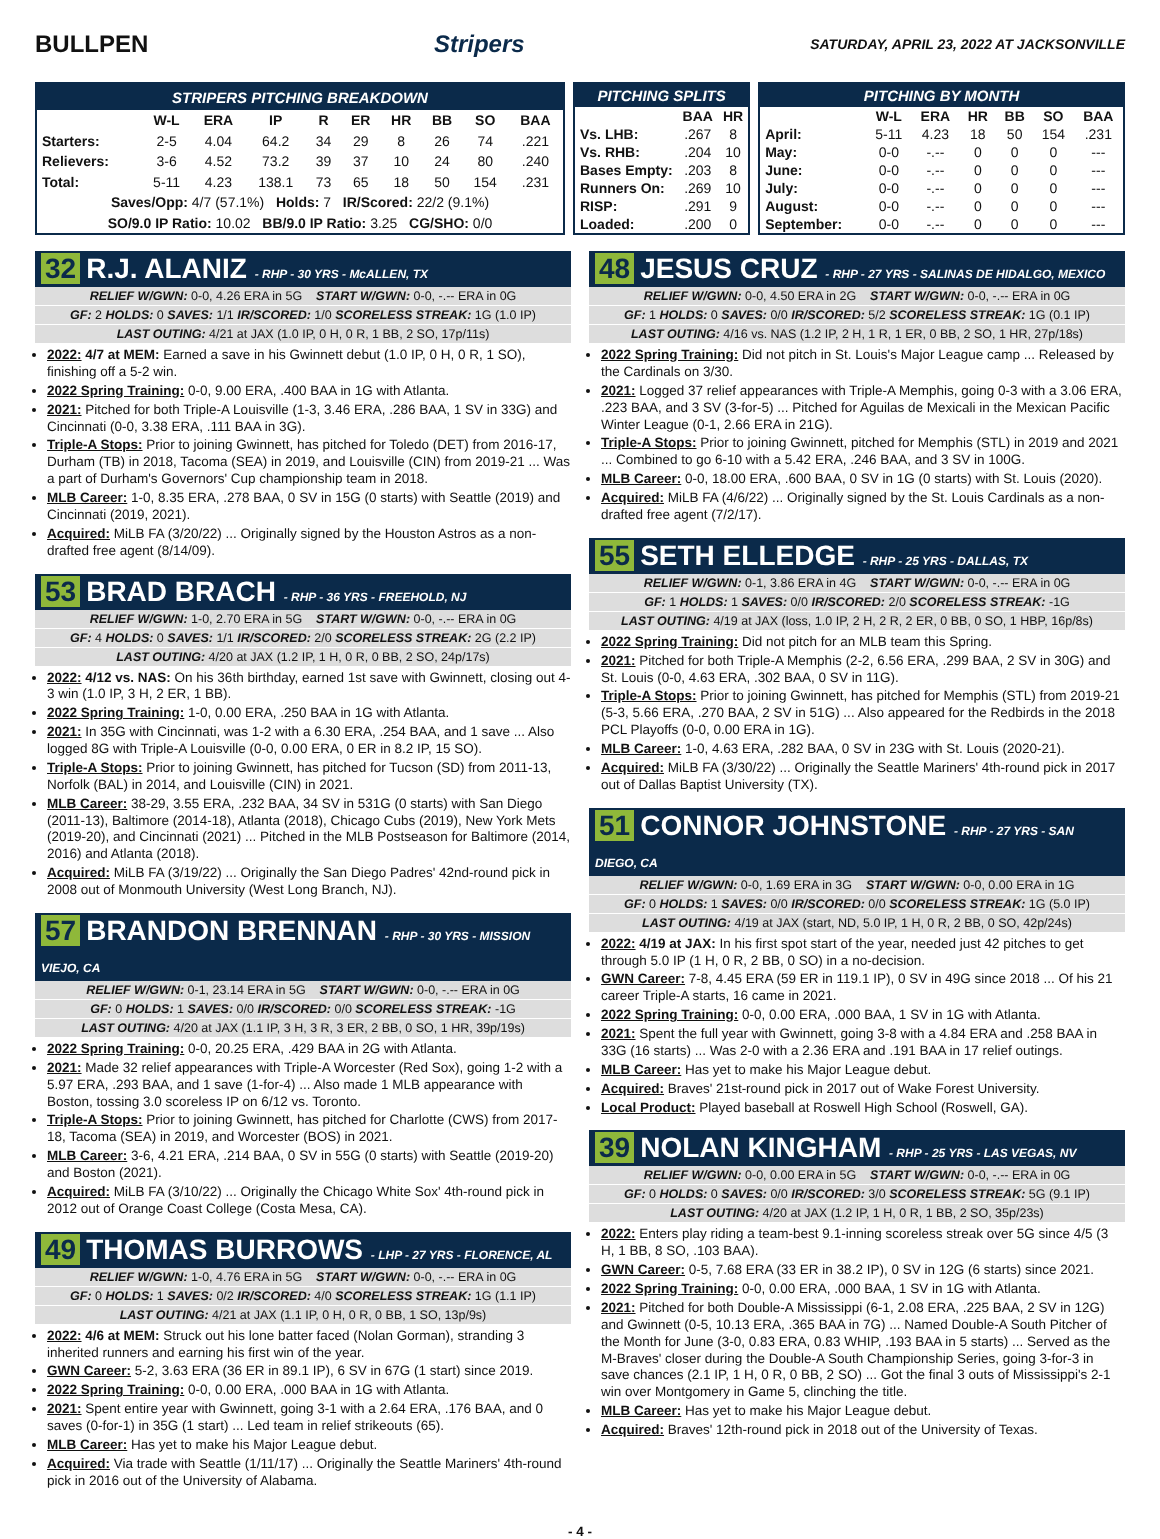BULLPEN Stripers
SATURDAY, APRIL 23, 2022 AT JACKSONVILLE
| STRIPERS PITCHING BREAKDOWN | | | | | | | | | |
| --- | --- | --- | --- | --- | --- | --- | --- | --- | --- |
| | W-L | ERA | IP | R | ER | HR | BB | SO | BAA |
| Starters: | 2-5 | 4.04 | 64.2 | 34 | 29 | 8 | 26 | 74 | .221 |
| Relievers: | 3-6 | 4.52 | 73.2 | 39 | 37 | 10 | 24 | 80 | .240 |
| Total: | 5-11 | 4.23 | 138.1 | 73 | 65 | 18 | 50 | 154 | .231 |
| Saves/Opp: 4/7 (57.1%) Holds: 7 IR/Scored: 22/2 (9.1%) | | | | | | | | | |
| SO/9.0 IP Ratio: 10.02 BB/9.0 IP Ratio: 3.25 CG/SHO: 0/0 | | | | | | | | | |
| PITCHING SPLITS | | |
| --- | --- | --- |
| | BAA | HR |
| Vs. LHB: | .267 | 8 |
| Vs. RHB: | .204 | 10 |
| Bases Empty: | .203 | 8 |
| Runners On: | .269 | 10 |
| RISP: | .291 | 9 |
| Loaded: | .200 | 0 |
| PITCHING BY MONTH | | | | | | |
| --- | --- | --- | --- | --- | --- | --- |
| | W-L | ERA | HR | BB | SO | BAA |
| April: | 5-11 | 4.23 | 18 | 50 | 154 | .231 |
| May: | 0-0 | -.-- | 0 | 0 | 0 | --- |
| June: | 0-0 | -.-- | 0 | 0 | 0 | --- |
| July: | 0-0 | -.-- | 0 | 0 | 0 | --- |
| August: | 0-0 | -.-- | 0 | 0 | 0 | --- |
| September: | 0-0 | -.-- | 0 | 0 | 0 | --- |
32 R.J. ALANIZ - RHP - 30 YRS - McALLEN, TX
RELIEF W/GWN: 0-0, 4.26 ERA in 5G START W/GWN: 0-0, -.-- ERA in 0G
GF: 2 HOLDS: 0 SAVES: 1/1 IR/SCORED: 1/0 SCORELESS STREAK: 1G (1.0 IP)
LAST OUTING: 4/21 at JAX (1.0 IP, 0 H, 0 R, 1 BB, 2 SO, 17p/11s)
2022: 4/7 at MEM: Earned a save in his Gwinnett debut (1.0 IP, 0 H, 0 R, 1 SO), finishing off a 5-2 win.
2022 Spring Training: 0-0, 9.00 ERA, .400 BAA in 1G with Atlanta.
2021: Pitched for both Triple-A Louisville (1-3, 3.46 ERA, .286 BAA, 1 SV in 33G) and Cincinnati (0-0, 3.38 ERA, .111 BAA in 3G).
Triple-A Stops: Prior to joining Gwinnett, has pitched for Toledo (DET) from 2016-17, Durham (TB) in 2018, Tacoma (SEA) in 2019, and Louisville (CIN) from 2019-21 ... Was a part of Durham's Governors' Cup championship team in 2018.
MLB Career: 1-0, 8.35 ERA, .278 BAA, 0 SV in 15G (0 starts) with Seattle (2019) and Cincinnati (2019, 2021).
Acquired: MiLB FA (3/20/22) ... Originally signed by the Houston Astros as a non-drafted free agent (8/14/09).
53 BRAD BRACH - RHP - 36 YRS - FREEHOLD, NJ
RELIEF W/GWN: 1-0, 2.70 ERA in 5G START W/GWN: 0-0, -.-- ERA in 0G
GF: 4 HOLDS: 0 SAVES: 1/1 IR/SCORED: 2/0 SCORELESS STREAK: 2G (2.2 IP)
LAST OUTING: 4/20 at JAX (1.2 IP, 1 H, 0 R, 0 BB, 2 SO, 24p/17s)
2022: 4/12 vs. NAS: On his 36th birthday, earned 1st save with Gwinnett, closing out 4-3 win (1.0 IP, 3 H, 2 ER, 1 BB).
2022 Spring Training: 1-0, 0.00 ERA, .250 BAA in 1G with Atlanta.
2021: In 35G with Cincinnati, was 1-2 with a 6.30 ERA, .254 BAA, and 1 save ... Also logged 8G with Triple-A Louisville (0-0, 0.00 ERA, 0 ER in 8.2 IP, 15 SO).
Triple-A Stops: Prior to joining Gwinnett, has pitched for Tucson (SD) from 2011-13, Norfolk (BAL) in 2014, and Louisville (CIN) in 2021.
MLB Career: 38-29, 3.55 ERA, .232 BAA, 34 SV in 531G (0 starts) with San Diego (2011-13), Baltimore (2014-18), Atlanta (2018), Chicago Cubs (2019), New York Mets (2019-20), and Cincinnati (2021) ... Pitched in the MLB Postseason for Baltimore (2014, 2016) and Atlanta (2018).
Acquired: MiLB FA (3/19/22) ... Originally the San Diego Padres' 42nd-round pick in 2008 out of Monmouth University (West Long Branch, NJ).
57 BRANDON BRENNAN - RHP - 30 YRS - MISSION VIEJO, CA
RELIEF W/GWN: 0-1, 23.14 ERA in 5G START W/GWN: 0-0, -.-- ERA in 0G
GF: 0 HOLDS: 1 SAVES: 0/0 IR/SCORED: 0/0 SCORELESS STREAK: -1G
LAST OUTING: 4/20 at JAX (1.1 IP, 3 H, 3 R, 3 ER, 2 BB, 0 SO, 1 HR, 39p/19s)
2022 Spring Training: 0-0, 20.25 ERA, .429 BAA in 2G with Atlanta.
2021: Made 32 relief appearances with Triple-A Worcester (Red Sox), going 1-2 with a 5.97 ERA, .293 BAA, and 1 save (1-for-4) ... Also made 1 MLB appearance with Boston, tossing 3.0 scoreless IP on 6/12 vs. Toronto.
Triple-A Stops: Prior to joining Gwinnett, has pitched for Charlotte (CWS) from 2017-18, Tacoma (SEA) in 2019, and Worcester (BOS) in 2021.
MLB Career: 3-6, 4.21 ERA, .214 BAA, 0 SV in 55G (0 starts) with Seattle (2019-20) and Boston (2021).
Acquired: MiLB FA (3/10/22) ... Originally the Chicago White Sox' 4th-round pick in 2012 out of Orange Coast College (Costa Mesa, CA).
49 THOMAS BURROWS - LHP - 27 YRS - FLORENCE, AL
RELIEF W/GWN: 1-0, 4.76 ERA in 5G START W/GWN: 0-0, -.-- ERA in 0G
GF: 0 HOLDS: 1 SAVES: 0/2 IR/SCORED: 4/0 SCORELESS STREAK: 1G (1.1 IP)
LAST OUTING: 4/21 at JAX (1.1 IP, 0 H, 0 R, 0 BB, 1 SO, 13p/9s)
2022: 4/6 at MEM: Struck out his lone batter faced (Nolan Gorman), stranding 3 inherited runners and earning his first win of the year.
GWN Career: 5-2, 3.63 ERA (36 ER in 89.1 IP), 6 SV in 67G (1 start) since 2019.
2022 Spring Training: 0-0, 0.00 ERA, .000 BAA in 1G with Atlanta.
2021: Spent entire year with Gwinnett, going 3-1 with a 2.64 ERA, .176 BAA, and 0 saves (0-for-1) in 35G (1 start) ... Led team in relief strikeouts (65).
MLB Career: Has yet to make his Major League debut.
Acquired: Via trade with Seattle (1/11/17) ... Originally the Seattle Mariners' 4th-round pick in 2016 out of the University of Alabama.
48 JESUS CRUZ - RHP - 27 YRS - SALINAS DE HIDALGO, MEXICO
RELIEF W/GWN: 0-0, 4.50 ERA in 2G START W/GWN: 0-0, -.-- ERA in 0G
GF: 1 HOLDS: 0 SAVES: 0/0 IR/SCORED: 5/2 SCORELESS STREAK: 1G (0.1 IP)
LAST OUTING: 4/16 vs. NAS (1.2 IP, 2 H, 1 R, 1 ER, 0 BB, 2 SO, 1 HR, 27p/18s)
2022 Spring Training: Did not pitch in St. Louis's Major League camp ... Released by the Cardinals on 3/30.
2021: Logged 37 relief appearances with Triple-A Memphis, going 0-3 with a 3.06 ERA, .223 BAA, and 3 SV (3-for-5) ... Pitched for Aguilas de Mexicali in the Mexican Pacific Winter League (0-1, 2.66 ERA in 21G).
Triple-A Stops: Prior to joining Gwinnett, pitched for Memphis (STL) in 2019 and 2021 ... Combined to go 6-10 with a 5.42 ERA, .246 BAA, and 3 SV in 100G.
MLB Career: 0-0, 18.00 ERA, .600 BAA, 0 SV in 1G (0 starts) with St. Louis (2020).
Acquired: MiLB FA (4/6/22) ... Originally signed by the St. Louis Cardinals as a non-drafted free agent (7/2/17).
55 SETH ELLEDGE - RHP - 25 YRS - DALLAS, TX
RELIEF W/GWN: 0-1, 3.86 ERA in 4G START W/GWN: 0-0, -.-- ERA in 0G
GF: 1 HOLDS: 1 SAVES: 0/0 IR/SCORED: 2/0 SCORELESS STREAK: -1G
LAST OUTING: 4/19 at JAX (loss, 1.0 IP, 2 H, 2 R, 2 ER, 0 BB, 0 SO, 1 HBP, 16p/8s)
2022 Spring Training: Did not pitch for an MLB team this Spring.
2021: Pitched for both Triple-A Memphis (2-2, 6.56 ERA, .299 BAA, 2 SV in 30G) and St. Louis (0-0, 4.63 ERA, .302 BAA, 0 SV in 11G).
Triple-A Stops: Prior to joining Gwinnett, has pitched for Memphis (STL) from 2019-21 (5-3, 5.66 ERA, .270 BAA, 2 SV in 51G) ... Also appeared for the Redbirds in the 2018 PCL Playoffs (0-0, 0.00 ERA in 1G).
MLB Career: 1-0, 4.63 ERA, .282 BAA, 0 SV in 23G with St. Louis (2020-21).
Acquired: MiLB FA (3/30/22) ... Originally the Seattle Mariners' 4th-round pick in 2017 out of Dallas Baptist University (TX).
51 CONNOR JOHNSTONE - RHP - 27 YRS - SAN DIEGO, CA
RELIEF W/GWN: 0-0, 1.69 ERA in 3G START W/GWN: 0-0, 0.00 ERA in 1G
GF: 0 HOLDS: 1 SAVES: 0/0 IR/SCORED: 0/0 SCORELESS STREAK: 1G (5.0 IP)
LAST OUTING: 4/19 at JAX (start, ND, 5.0 IP, 1 H, 0 R, 2 BB, 0 SO, 42p/24s)
2022: 4/19 at JAX: In his first spot start of the year, needed just 42 pitches to get through 5.0 IP (1 H, 0 R, 2 BB, 0 SO) in a no-decision.
GWN Career: 7-8, 4.45 ERA (59 ER in 119.1 IP), 0 SV in 49G since 2018 ... Of his 21 career Triple-A starts, 16 came in 2021.
2022 Spring Training: 0-0, 0.00 ERA, .000 BAA, 1 SV in 1G with Atlanta.
2021: Spent the full year with Gwinnett, going 3-8 with a 4.84 ERA and .258 BAA in 33G (16 starts) ... Was 2-0 with a 2.36 ERA and .191 BAA in 17 relief outings.
MLB Career: Has yet to make his Major League debut.
Acquired: Braves' 21st-round pick in 2017 out of Wake Forest University.
Local Product: Played baseball at Roswell High School (Roswell, GA).
39 NOLAN KINGHAM - RHP - 25 YRS - LAS VEGAS, NV
RELIEF W/GWN: 0-0, 0.00 ERA in 5G START W/GWN: 0-0, -.-- ERA in 0G
GF: 0 HOLDS: 0 SAVES: 0/0 IR/SCORED: 3/0 SCORELESS STREAK: 5G (9.1 IP)
LAST OUTING: 4/20 at JAX (1.2 IP, 1 H, 0 R, 1 BB, 2 SO, 35p/23s)
2022: Enters play riding a team-best 9.1-inning scoreless streak over 5G since 4/5 (3 H, 1 BB, 8 SO, .103 BAA).
GWN Career: 0-5, 7.68 ERA (33 ER in 38.2 IP), 0 SV in 12G (6 starts) since 2021.
2022 Spring Training: 0-0, 0.00 ERA, .000 BAA, 1 SV in 1G with Atlanta.
2021: Pitched for both Double-A Mississippi (6-1, 2.08 ERA, .225 BAA, 2 SV in 12G) and Gwinnett (0-5, 10.13 ERA, .365 BAA in 7G) ... Named Double-A South Pitcher of the Month for June (3-0, 0.83 ERA, 0.83 WHIP, .193 BAA in 5 starts) ... Served as the M-Braves' closer during the Double-A South Championship Series, going 3-for-3 in save chances (2.1 IP, 1 H, 0 R, 0 BB, 2 SO) ... Got the final 3 outs of Mississippi's 2-1 win over Montgomery in Game 5, clinching the title.
MLB Career: Has yet to make his Major League debut.
Acquired: Braves' 12th-round pick in 2018 out of the University of Texas.
- 4 -